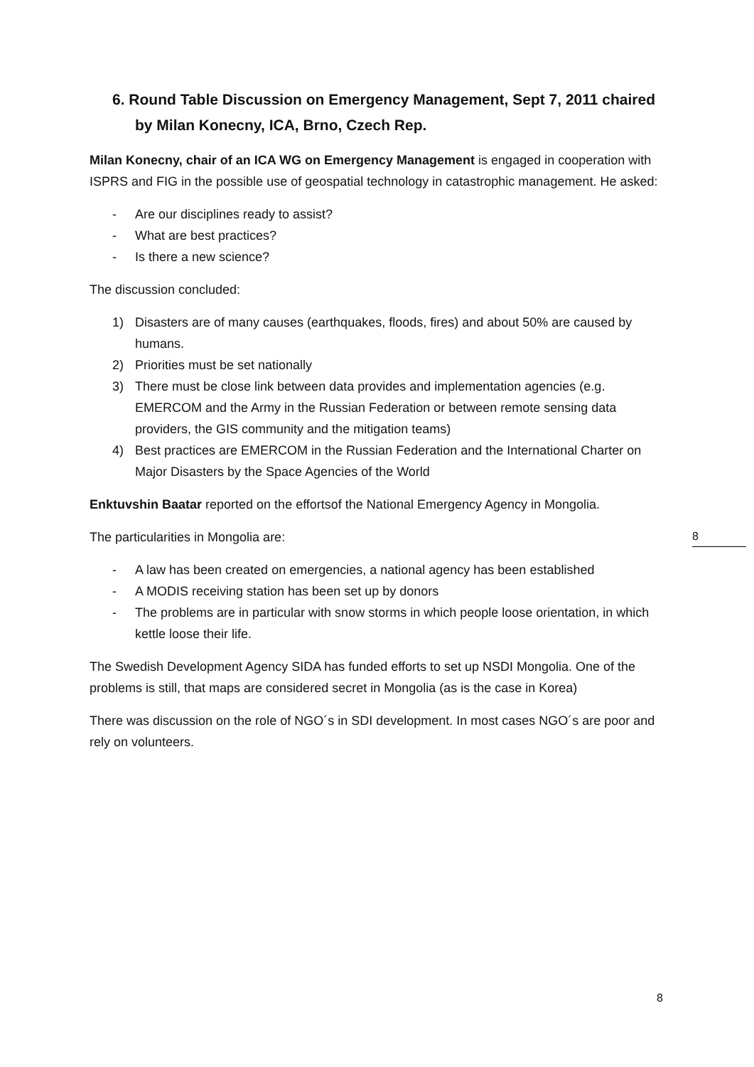6. Round Table Discussion on Emergency Management, Sept 7, 2011 chaired by Milan Konecny, ICA, Brno, Czech Rep.
Milan Konecny, chair of an ICA WG on Emergency Management is engaged in cooperation with ISPRS and FIG in the possible use of geospatial technology in catastrophic management. He asked:
- Are our disciplines ready to assist?
- What are best practices?
- Is there a new science?
The discussion concluded:
1) Disasters are of many causes (earthquakes, floods, fires) and about 50% are caused by humans.
2) Priorities must be set nationally
3) There must be close link between data provides and implementation agencies (e.g. EMERCOM and the Army in the Russian Federation or between remote sensing data providers, the GIS community and the mitigation teams)
4) Best practices are EMERCOM in the Russian Federation and the International Charter on Major Disasters by the Space Agencies of the World
Enktuvshin Baatar reported on the effortsof the National Emergency Agency in Mongolia.
The particularities in Mongolia are:
- A law has been created on emergencies, a national agency has been established
- A MODIS receiving station has been set up by donors
- The problems are in particular with snow storms in which people loose orientation, in which kettle loose their life.
The Swedish Development Agency SIDA has funded efforts to set up NSDI Mongolia. One of the problems is still, that maps are considered secret in Mongolia (as is the case in Korea)
There was discussion on the role of NGO´s in SDI development. In most cases NGO´s are poor and rely on volunteers.
8
8